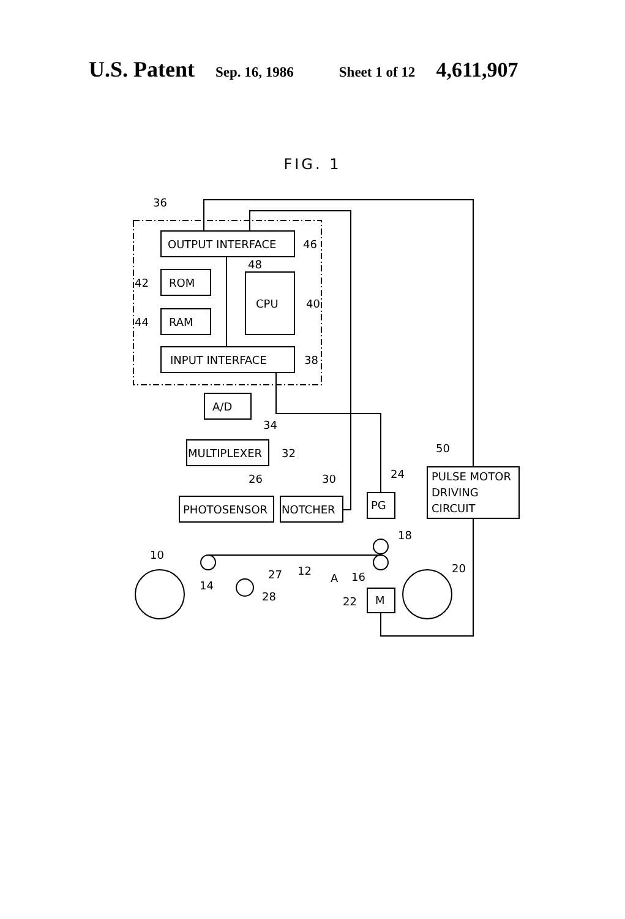U.S. Patent Sep. 16, 1986 Sheet 1 of 12 4,611,907
FIG. 1
36
OUTPUT INTERFACE
46
ROM
42
RAM
44
CPU
40
48
INPUT INTERFACE
38
A/D
34
MULTIPLEXER
32
PHOTOSENSOR
26
NOTCHER
30
PG
24
PULSE MOTOR
DRIVING
CIRCUIT
50
M
22
10
14
20
12
A
16
18
27
28